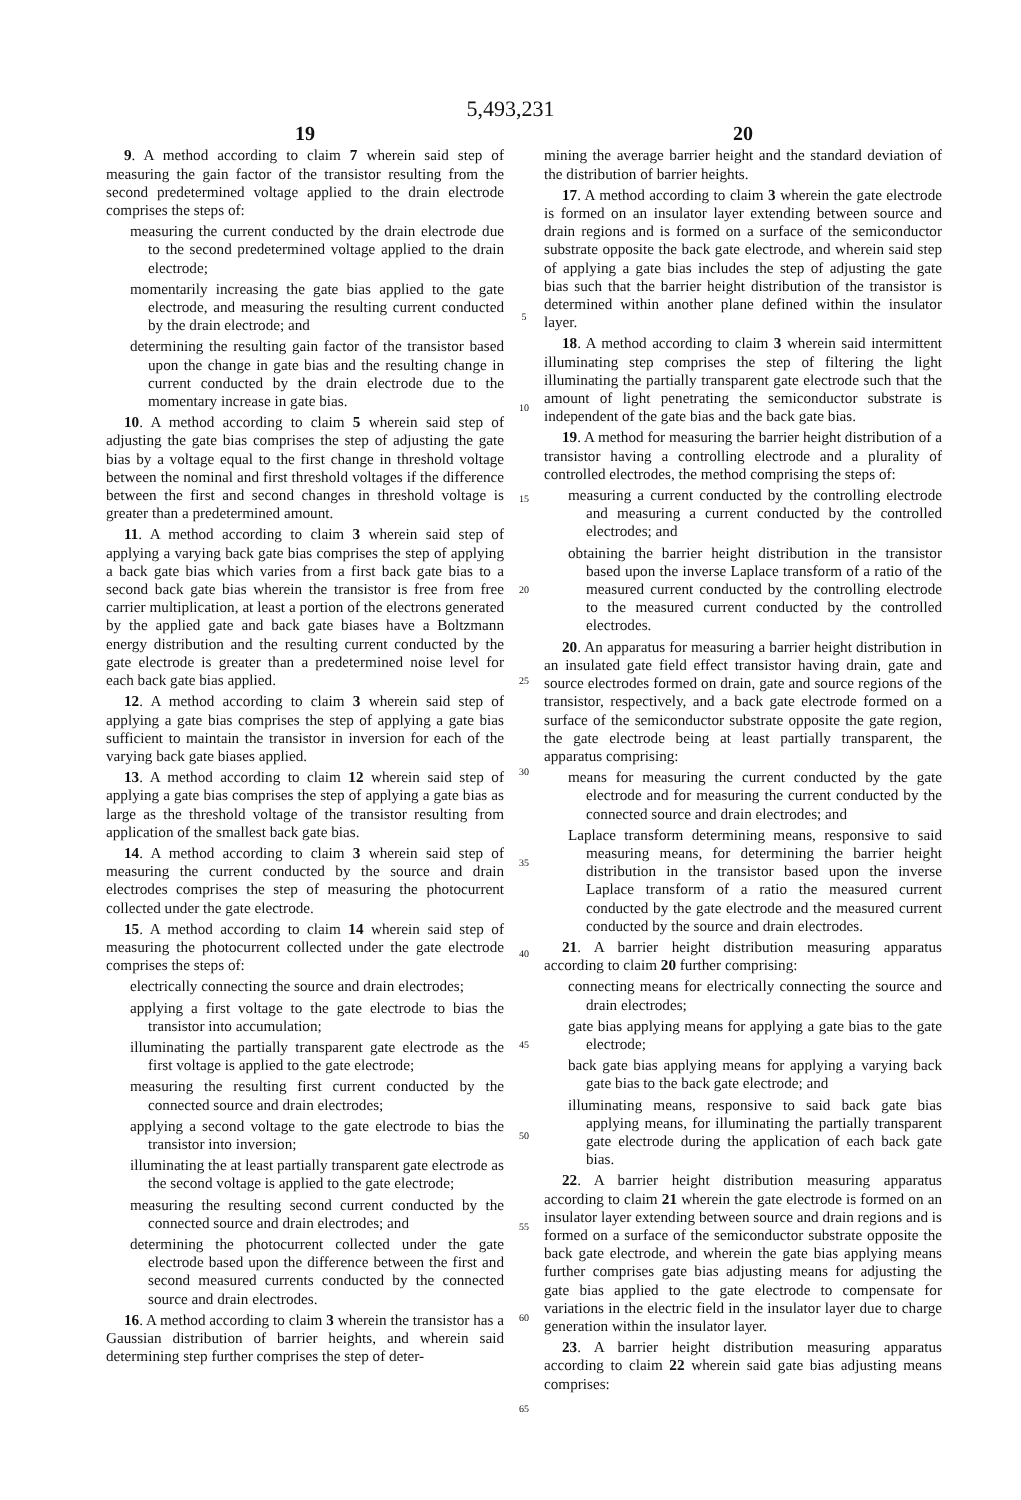5,493,231
19
9. A method according to claim 7 wherein said step of measuring the gain factor of the transistor resulting from the second predetermined voltage applied to the drain electrode comprises the steps of:
measuring the current conducted by the drain electrode due to the second predetermined voltage applied to the drain electrode;
momentarily increasing the gate bias applied to the gate electrode, and measuring the resulting current conducted by the drain electrode; and
determining the resulting gain factor of the transistor based upon the change in gate bias and the resulting change in current conducted by the drain electrode due to the momentary increase in gate bias.
10. A method according to claim 5 wherein said step of adjusting the gate bias comprises the step of adjusting the gate bias by a voltage equal to the first change in threshold voltage between the nominal and first threshold voltages if the difference between the first and second changes in threshold voltage is greater than a predetermined amount.
11. A method according to claim 3 wherein said step of applying a varying back gate bias comprises the step of applying a back gate bias which varies from a first back gate bias to a second back gate bias wherein the transistor is free from free carrier multiplication, at least a portion of the electrons generated by the applied gate and back gate biases have a Boltzmann energy distribution and the resulting current conducted by the gate electrode is greater than a predetermined noise level for each back gate bias applied.
12. A method according to claim 3 wherein said step of applying a gate bias comprises the step of applying a gate bias sufficient to maintain the transistor in inversion for each of the varying back gate biases applied.
13. A method according to claim 12 wherein said step of applying a gate bias comprises the step of applying a gate bias as large as the threshold voltage of the transistor resulting from application of the smallest back gate bias.
14. A method according to claim 3 wherein said step of measuring the current conducted by the source and drain electrodes comprises the step of measuring the photocurrent collected under the gate electrode.
15. A method according to claim 14 wherein said step of measuring the photocurrent collected under the gate electrode comprises the steps of:
electrically connecting the source and drain electrodes;
applying a first voltage to the gate electrode to bias the transistor into accumulation;
illuminating the partially transparent gate electrode as the first voltage is applied to the gate electrode;
measuring the resulting first current conducted by the connected source and drain electrodes;
applying a second voltage to the gate electrode to bias the transistor into inversion;
illuminating the at least partially transparent gate electrode as the second voltage is applied to the gate electrode;
measuring the resulting second current conducted by the connected source and drain electrodes; and
determining the photocurrent collected under the gate electrode based upon the difference between the first and second measured currents conducted by the connected source and drain electrodes.
16. A method according to claim 3 wherein the transistor has a Gaussian distribution of barrier heights, and wherein said determining step further comprises the step of deter-
5
10
15
20
25
30
35
40
45
50
55
60
65
20
mining the average barrier height and the standard deviation of the distribution of barrier heights.
17. A method according to claim 3 wherein the gate electrode is formed on an insulator layer extending between source and drain regions and is formed on a surface of the semiconductor substrate opposite the back gate electrode, and wherein said step of applying a gate bias includes the step of adjusting the gate bias such that the barrier height distribution of the transistor is determined within another plane defined within the insulator layer.
18. A method according to claim 3 wherein said intermittent illuminating step comprises the step of filtering the light illuminating the partially transparent gate electrode such that the amount of light penetrating the semiconductor substrate is independent of the gate bias and the back gate bias.
19. A method for measuring the barrier height distribution of a transistor having a controlling electrode and a plurality of controlled electrodes, the method comprising the steps of:
measuring a current conducted by the controlling electrode and measuring a current conducted by the controlled electrodes; and
obtaining the barrier height distribution in the transistor based upon the inverse Laplace transform of a ratio of the measured current conducted by the controlling electrode to the measured current conducted by the controlled electrodes.
20. An apparatus for measuring a barrier height distribution in an insulated gate field effect transistor having drain, gate and source electrodes formed on drain, gate and source regions of the transistor, respectively, and a back gate electrode formed on a surface of the semiconductor substrate opposite the gate region, the gate electrode being at least partially transparent, the apparatus comprising:
means for measuring the current conducted by the gate electrode and for measuring the current conducted by the connected source and drain electrodes; and
Laplace transform determining means, responsive to said measuring means, for determining the barrier height distribution in the transistor based upon the inverse Laplace transform of a ratio the measured current conducted by the gate electrode and the measured current conducted by the source and drain electrodes.
21. A barrier height distribution measuring apparatus according to claim 20 further comprising:
connecting means for electrically connecting the source and drain electrodes;
gate bias applying means for applying a gate bias to the gate electrode;
back gate bias applying means for applying a varying back gate bias to the back gate electrode; and
illuminating means, responsive to said back gate bias applying means, for illuminating the partially transparent gate electrode during the application of each back gate bias.
22. A barrier height distribution measuring apparatus according to claim 21 wherein the gate electrode is formed on an insulator layer extending between source and drain regions and is formed on a surface of the semiconductor substrate opposite the back gate electrode, and wherein the gate bias applying means further comprises gate bias adjusting means for adjusting the gate bias applied to the gate electrode to compensate for variations in the electric field in the insulator layer due to charge generation within the insulator layer.
23. A barrier height distribution measuring apparatus according to claim 22 wherein said gate bias adjusting means comprises: